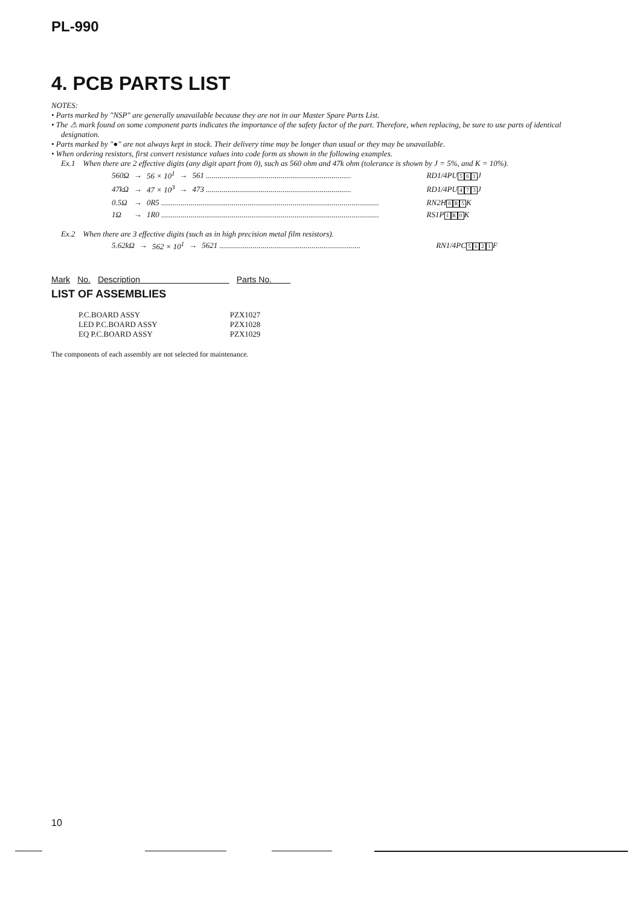PL-990
4. PCB PARTS LIST
NOTES:
• Parts marked by "NSP" are generally unavailable because they are not in our Master Spare Parts List.
• The ⚠ mark found on some component parts indicates the importance of the safety factor of the part. Therefore, when replacing, be sure to use parts of identical designation.
• Parts marked by "●" are not always kept in stock. Their delivery time may be longer than usual or they may be unavailable.
• When ordering resistors, first convert resistance values into code form as shown in the following examples.
Ex.1 When there are 2 effective digits (any digit apart from 0), such as 560 ohm and 47k ohm (tolerance is shown by J = 5%, and K = 10%).
| 560Ω | → | 56 × 10<sup>1</sup> | → | 561 .......................................................................... | RD1/4PU 5 6 1 J |
| 47kΩ | → | 47 × 10<sup>3</sup> | → | 473 .......................................................................... | RD1/4PU 4 7 3 J |
| 0.5Ω | → | 0R5 ............................................................................................................... | | | RN2H 0 R 5 K |
| 1Ω | → | 1R0 ............................................................................................................... | | | RS1P 1 R 0 K |
Ex.2 When there are 3 effective digits (such as in high precision metal film resistors).
| 5.62kΩ | → | 562 × 10<sup>1</sup> | → | 5621 ........................................................................ | RN1/4PC 5 6 2 1 F |
Mark No. Description Parts No.
LIST OF ASSEMBLIES
| P.C.BOARD ASSY | PZX1027 |
| LED P.C.BOARD ASSY | PZX1028 |
| EQ P.C.BOARD ASSY | PZX1029 |
The components of each assembly are not selected for maintenance.
10